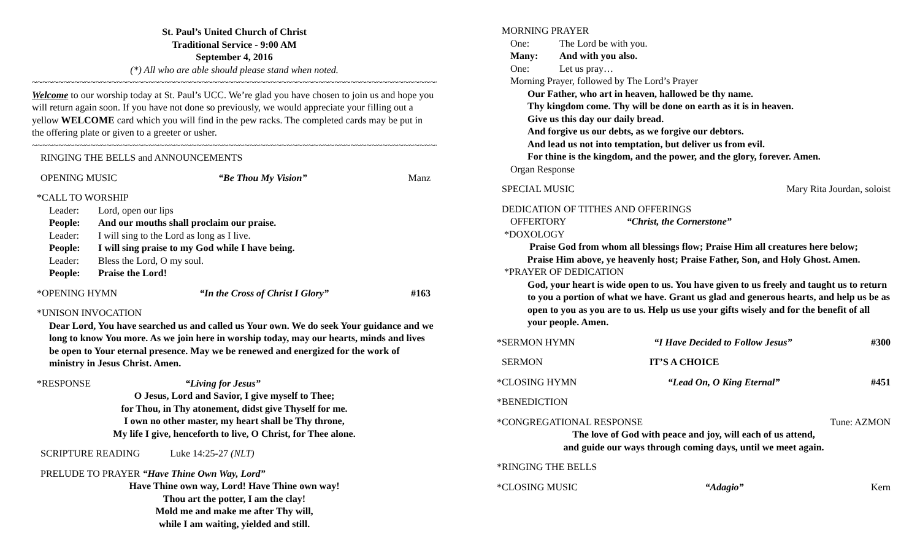St. Paul’s United Church of Christ
Traditional Service - 9:00 AM
September 4, 2016
(*) All who are able should please stand when noted.
~~~~~~~~~~~~~~~~~~~~~~~~~~~~~~~~~~~~~~~~~~~~~~~~~~~~~~~~~~~~~~~~~~~~~~~~~~~~~~~~~~~~~~~~~~~~~~~~~~~
Welcome to our worship today at St. Paul’s UCC. We’re glad you have chosen to join us and hope you will return again soon. If you have not done so previously, we would appreciate your filling out a yellow WELCOME card which you will find in the pew racks. The completed cards may be put in the offering plate or given to a greeter or usher.
~~~~~~~~~~~~~~~~~~~~~~~~~~~~~~~~~~~~~~~~~~~~~~~~~~~~~~~~~~~~~~~~~~~~~~~~~~~~~~~~~~~~~~~~~~~~~~~
RINGING THE BELLS and ANNOUNCEMENTS
OPENING MUSIC “Be Thou My Vision” Manz
*CALL TO WORSHIP
Leader: Lord, open our lips
People: And our mouths shall proclaim our praise.
Leader: I will sing to the Lord as long as I live.
People: I will sing praise to my God while I have being.
Leader: Bless the Lord, O my soul.
People: Praise the Lord!
*OPENING HYMN “In the Cross of Christ I Glory” #163
*UNISON INVOCATION
Dear Lord, You have searched us and called us Your own. We do seek Your guidance and we long to know You more. As we join here in worship today, may our hearts, minds and lives be open to Your eternal presence. May we be renewed and energized for the work of ministry in Jesus Christ. Amen.
*RESPONSE “Living for Jesus”
O Jesus, Lord and Savior, I give myself to Thee;
for Thou, in Thy atonement, didst give Thyself for me.
I own no other master, my heart shall be Thy throne,
My life I give, henceforth to live, O Christ, for Thee alone.
SCRIPTURE READING Luke 14:25-27 (NLT)
PRELUDE TO PRAYER “Have Thine Own Way, Lord”
Have Thine own way, Lord! Have Thine own way!
Thou art the potter, I am the clay!
Mold me and make me after Thy will,
while I am waiting, yielded and still.
MORNING PRAYER
One: The Lord be with you.
Many: And with you also.
One: Let us pray…
Morning Prayer, followed by The Lord’s Prayer
Our Father, who art in heaven, hallowed be thy name.
Thy kingdom come. Thy will be done on earth as it is in heaven.
Give us this day our daily bread.
And forgive us our debts, as we forgive our debtors.
And lead us not into temptation, but deliver us from evil.
For thine is the kingdom, and the power, and the glory, forever. Amen.
Organ Response
SPECIAL MUSIC Mary Rita Jourdan, soloist
DEDICATION OF TITHES AND OFFERINGS
OFFERTORY “Christ, the Cornerstone”
*DOXOLOGY
Praise God from whom all blessings flow; Praise Him all creatures here below;
Praise Him above, ye heavenly host; Praise Father, Son, and Holy Ghost. Amen.
*PRAYER OF DEDICATION
God, your heart is wide open to us. You have given to us freely and taught us to return to you a portion of what we have. Grant us glad and generous hearts, and help us be as open to you as you are to us. Help us use your gifts wisely and for the benefit of all your people. Amen.
*SERMON HYMN “I Have Decided to Follow Jesus” #300
SERMON IT’S A CHOICE
*CLOSING HYMN “Lead On, O King Eternal” #451
*BENEDICTION
*CONGREGATIONAL RESPONSE Tune: AZMON
The love of God with peace and joy, will each of us attend,
and guide our ways through coming days, until we meet again.
*RINGING THE BELLS
*CLOSING MUSIC “Adagio” Kern